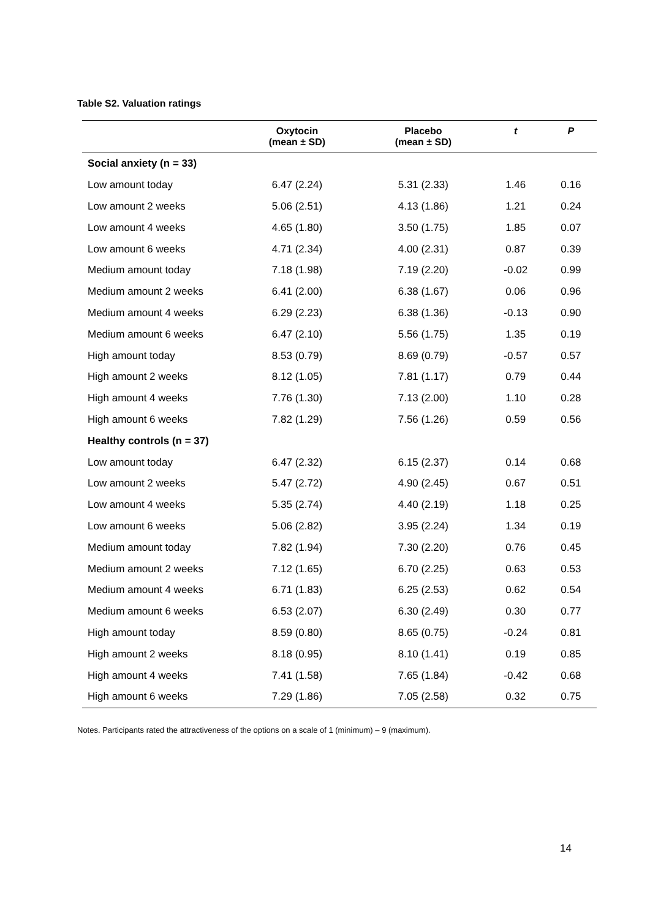Table S2. Valuation ratings
| | Oxytocin (mean ± SD) | Placebo (mean ± SD) | t | P |
| --- | --- | --- | --- | --- |
| Social anxiety (n = 33) | | | | |
| Low amount today | 6.47 (2.24) | 5.31 (2.33) | 1.46 | 0.16 |
| Low amount 2 weeks | 5.06 (2.51) | 4.13 (1.86) | 1.21 | 0.24 |
| Low amount 4 weeks | 4.65 (1.80) | 3.50 (1.75) | 1.85 | 0.07 |
| Low amount 6 weeks | 4.71 (2.34) | 4.00 (2.31) | 0.87 | 0.39 |
| Medium amount today | 7.18 (1.98) | 7.19 (2.20) | -0.02 | 0.99 |
| Medium amount 2 weeks | 6.41 (2.00) | 6.38 (1.67) | 0.06 | 0.96 |
| Medium amount 4 weeks | 6.29 (2.23) | 6.38 (1.36) | -0.13 | 0.90 |
| Medium amount 6 weeks | 6.47 (2.10) | 5.56 (1.75) | 1.35 | 0.19 |
| High amount today | 8.53 (0.79) | 8.69 (0.79) | -0.57 | 0.57 |
| High amount 2 weeks | 8.12 (1.05) | 7.81 (1.17) | 0.79 | 0.44 |
| High amount 4 weeks | 7.76 (1.30) | 7.13 (2.00) | 1.10 | 0.28 |
| High amount 6 weeks | 7.82 (1.29) | 7.56 (1.26) | 0.59 | 0.56 |
| Healthy controls (n = 37) | | | | |
| Low amount today | 6.47 (2.32) | 6.15 (2.37) | 0.14 | 0.68 |
| Low amount 2 weeks | 5.47 (2.72) | 4.90 (2.45) | 0.67 | 0.51 |
| Low amount 4 weeks | 5.35 (2.74) | 4.40 (2.19) | 1.18 | 0.25 |
| Low amount 6 weeks | 5.06 (2.82) | 3.95 (2.24) | 1.34 | 0.19 |
| Medium amount today | 7.82 (1.94) | 7.30 (2.20) | 0.76 | 0.45 |
| Medium amount 2 weeks | 7.12 (1.65) | 6.70 (2.25) | 0.63 | 0.53 |
| Medium amount 4 weeks | 6.71 (1.83) | 6.25 (2.53) | 0.62 | 0.54 |
| Medium amount 6 weeks | 6.53 (2.07) | 6.30 (2.49) | 0.30 | 0.77 |
| High amount today | 8.59 (0.80) | 8.65 (0.75) | -0.24 | 0.81 |
| High amount 2 weeks | 8.18 (0.95) | 8.10 (1.41) | 0.19 | 0.85 |
| High amount 4 weeks | 7.41 (1.58) | 7.65 (1.84) | -0.42 | 0.68 |
| High amount 6 weeks | 7.29 (1.86) | 7.05 (2.58) | 0.32 | 0.75 |
Notes. Participants rated the attractiveness of the options on a scale of 1 (minimum) – 9 (maximum).
14